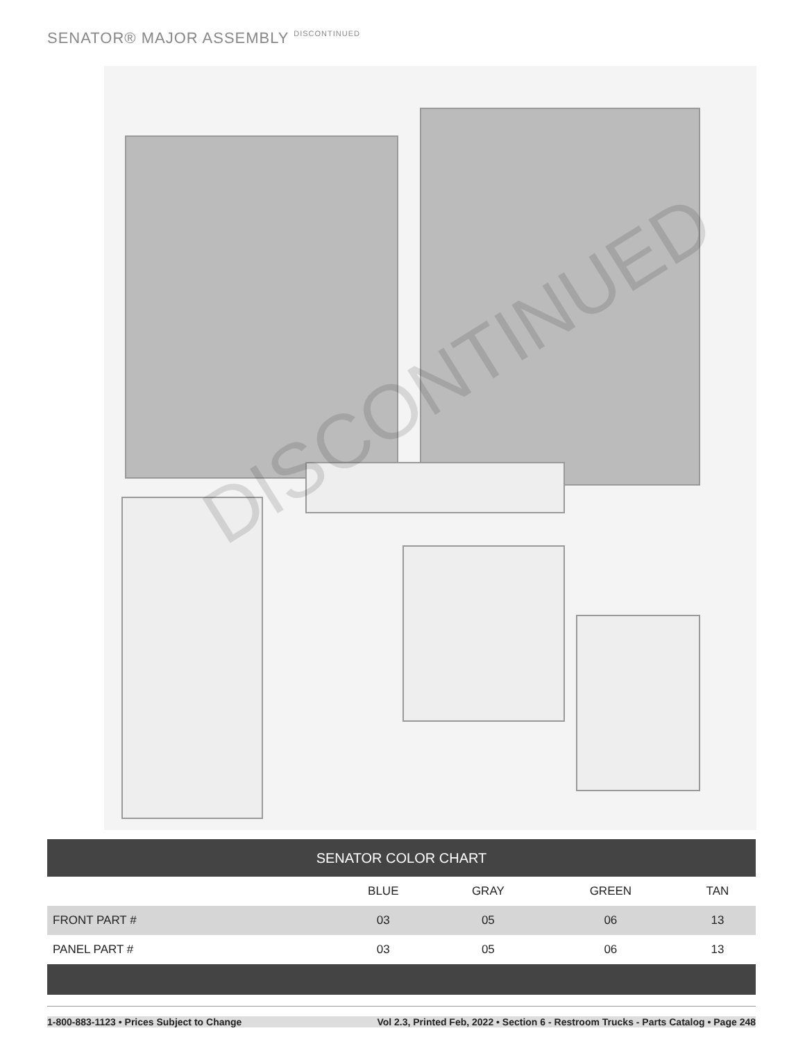SENATOR® MAJOR ASSEMBLY DISCONTINUED
DISCONTINUED
| SENATOR COLOR CHART | | | | |
| --- | --- | --- | --- | --- |
| | BLUE | GRAY | GREEN | TAN |
| FRONT PART # | 03 | 05 | 06 | 13 |
| PANEL PART # | 03 | 05 | 06 | 13 |
1-800-883-1123 • Prices Subject to Change Vol 2.3, Printed Feb, 2022 • Section 6 - Restroom Trucks - Parts Catalog • Page 248